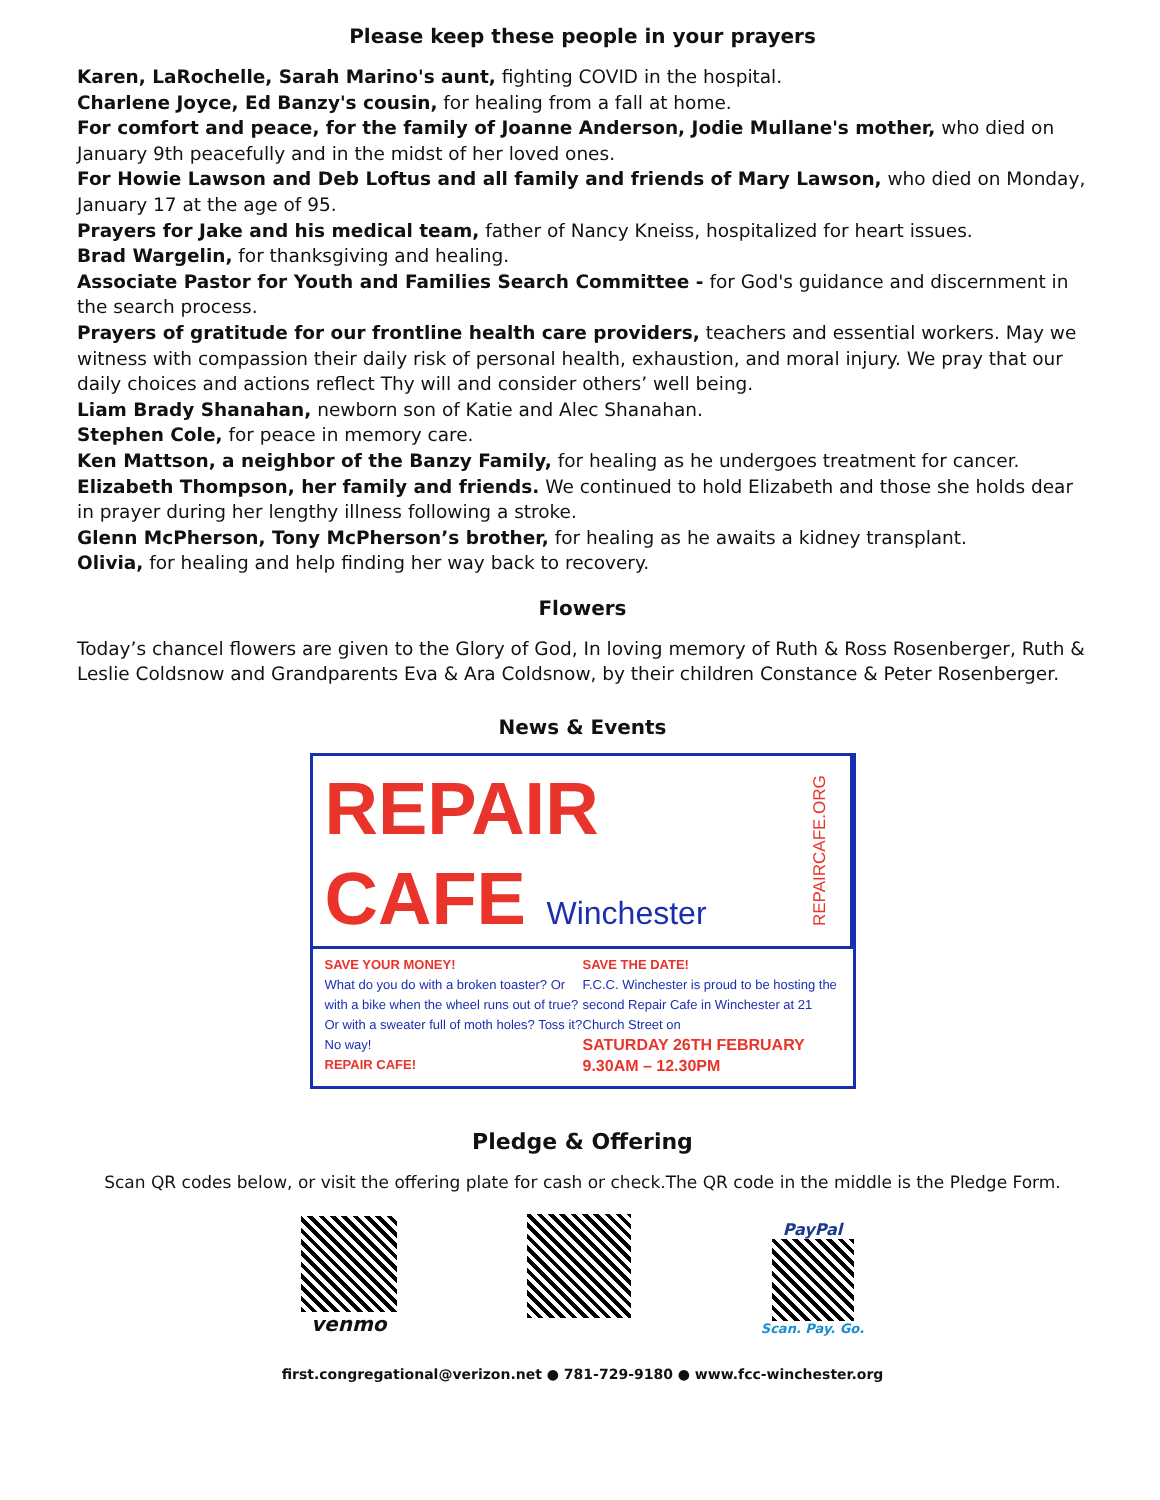Please keep these people in your prayers
Karen, LaRochelle, Sarah Marino's aunt, fighting COVID in the hospital.
Charlene Joyce, Ed Banzy's cousin, for healing from a fall at home.
For comfort and peace, for the family of Joanne Anderson, Jodie Mullane's mother, who died on January 9th peacefully and in the midst of her loved ones.
For Howie Lawson and Deb Loftus and all family and friends of Mary Lawson, who died on Monday, January 17 at the age of 95.
Prayers for Jake and his medical team, father of Nancy Kneiss, hospitalized for heart issues.
Brad Wargelin, for thanksgiving and healing.
Associate Pastor for Youth and Families Search Committee - for God's guidance and discernment in the search process.
Prayers of gratitude for our frontline health care providers, teachers and essential workers. May we witness with compassion their daily risk of personal health, exhaustion, and moral injury. We pray that our daily choices and actions reflect Thy will and consider others’ well being.
Liam Brady Shanahan, newborn son of Katie and Alec Shanahan.
Stephen Cole, for peace in memory care.
Ken Mattson, a neighbor of the Banzy Family, for healing as he undergoes treatment for cancer.
Elizabeth Thompson, her family and friends. We continued to hold Elizabeth and those she holds dear in prayer during her lengthy illness following a stroke.
Glenn McPherson, Tony McPherson’s brother, for healing as he awaits a kidney transplant.
Olivia, for healing and help finding her way back to recovery.
Flowers
Today’s chancel flowers are given to the Glory of God, In loving memory of Ruth & Ross Rosenberger, Ruth & Leslie Coldsnow and Grandparents Eva & Ara Coldsnow, by their children Constance & Peter Rosenberger.
News & Events
REPAIR
CAFE Winchester
REPAIRCAFE.ORG
SAVE YOUR MONEY!
What do you do with a broken toaster? Or with a bike when the wheel runs out of true? Or with a sweater full of moth holes? Toss it? No way!
REPAIR CAFE!
SAVE THE DATE!
F.C.C. Winchester is proud to be hosting the second Repair Cafe in Winchester at 21 Church Street on
SATURDAY 26TH FEBRUARY
9.30AM – 12.30PM
Pledge & Offering
Scan QR codes below, or visit the offering plate for cash or check.The QR code in the middle is the Pledge Form.
venmo
PayPal
Scan. Pay. Go.
first.congregational@verizon.net ● 781-729-9180 ● www.fcc-winchester.org